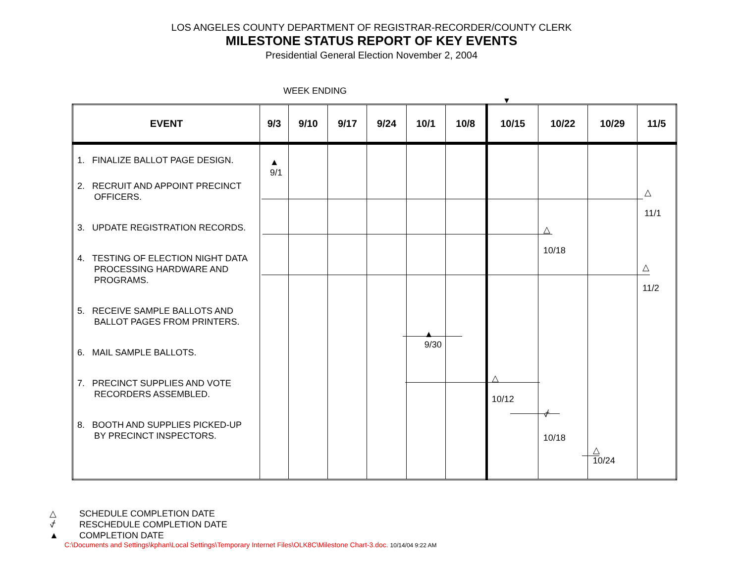LOS ANGELES COUNTY DEPARTMENT OF REGISTRAR-RECORDER/COUNTY CLERK
MILESTONE STATUS REPORT OF KEY EVENTS
Presidential General Election November 2, 2004
WEEK ENDING
▼
| EVENT | 9/3 | 9/10 | 9/17 | 9/24 | 10/1 | 10/8 | 10/15 | 10/22 | 10/29 | 11/5 |
| --- | --- | --- | --- | --- | --- | --- | --- | --- | --- | --- |
| 1. FINALIZE BALLOT PAGE DESIGN. 2. RECRUIT AND APPOINT PRECINCT OFFICERS. 3. UPDATE REGISTRATION RECORDS. 4. TESTING OF ELECTION NIGHT DATA PROCESSING HARDWARE AND PROGRAMS. 5. RECEIVE SAMPLE BALLOTS AND BALLOT PAGES FROM PRINTERS. 6. MAIL SAMPLE BALLOTS. 7. PRECINCT SUPPLIES AND VOTE RECORDERS ASSEMBLED. 8. BOOTH AND SUPPLIES PICKED-UP BY PRECINCT INSPECTORS. | ▲ 9/1 | | | | ▲ 9/30 | | △ 10/12 | △ 10/18 ⍻ 10/18 | △ 10/24 | △ 11/1 △ 11/2 |
△ SCHEDULE COMPLETION DATE
⍻ RESCHEDULE COMPLETION DATE
▲ COMPLETION DATE
C:\Documents and Settings\kphan\Local Settings\Temporary Internet Files\OLK8C\Milestone Chart-3.doc. 10/14/04 9:22 AM